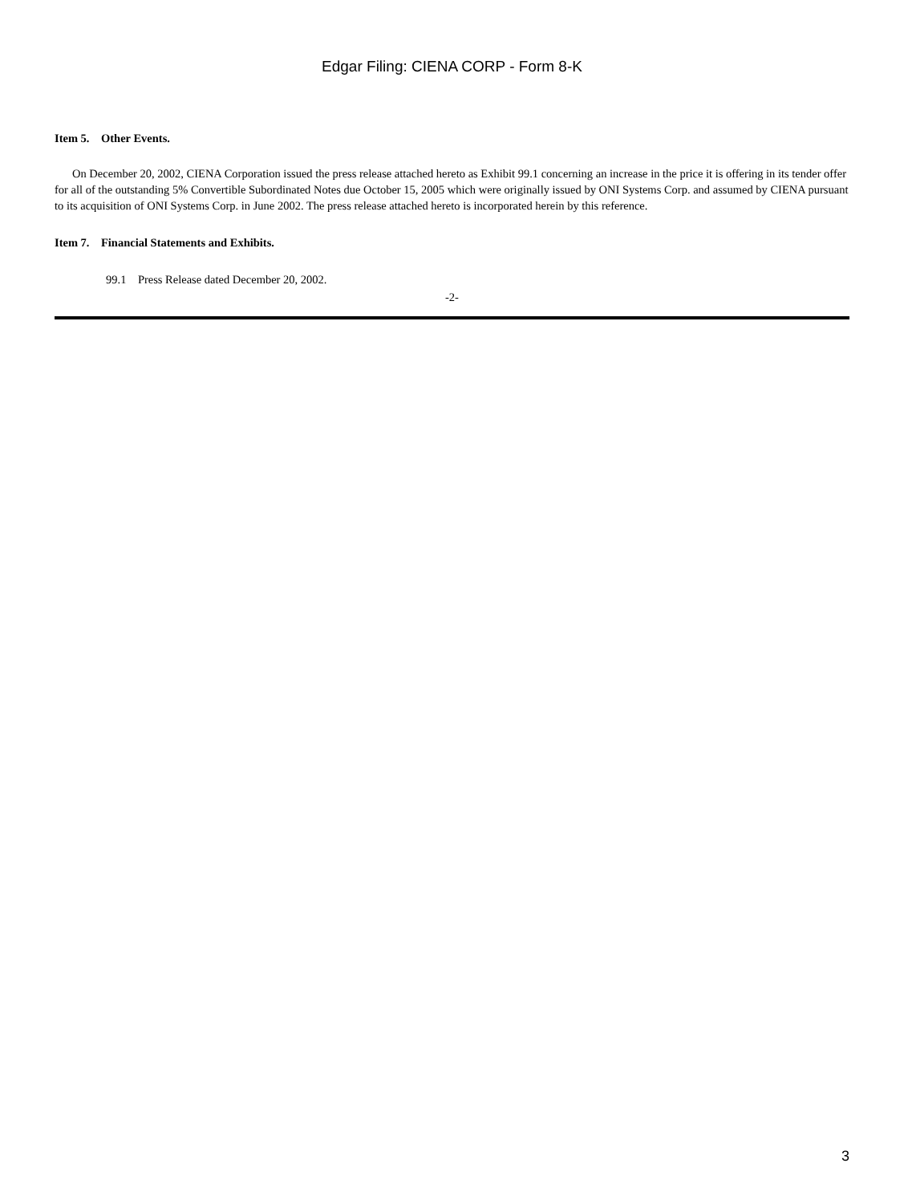Edgar Filing: CIENA CORP - Form 8-K
Item 5. Other Events.
On December 20, 2002, CIENA Corporation issued the press release attached hereto as Exhibit 99.1 concerning an increase in the price it is offering in its tender offer for all of the outstanding 5% Convertible Subordinated Notes due October 15, 2005 which were originally issued by ONI Systems Corp. and assumed by CIENA pursuant to its acquisition of ONI Systems Corp. in June 2002. The press release attached hereto is incorporated herein by this reference.
Item 7. Financial Statements and Exhibits.
99.1 Press Release dated December 20, 2002.
-2-
3